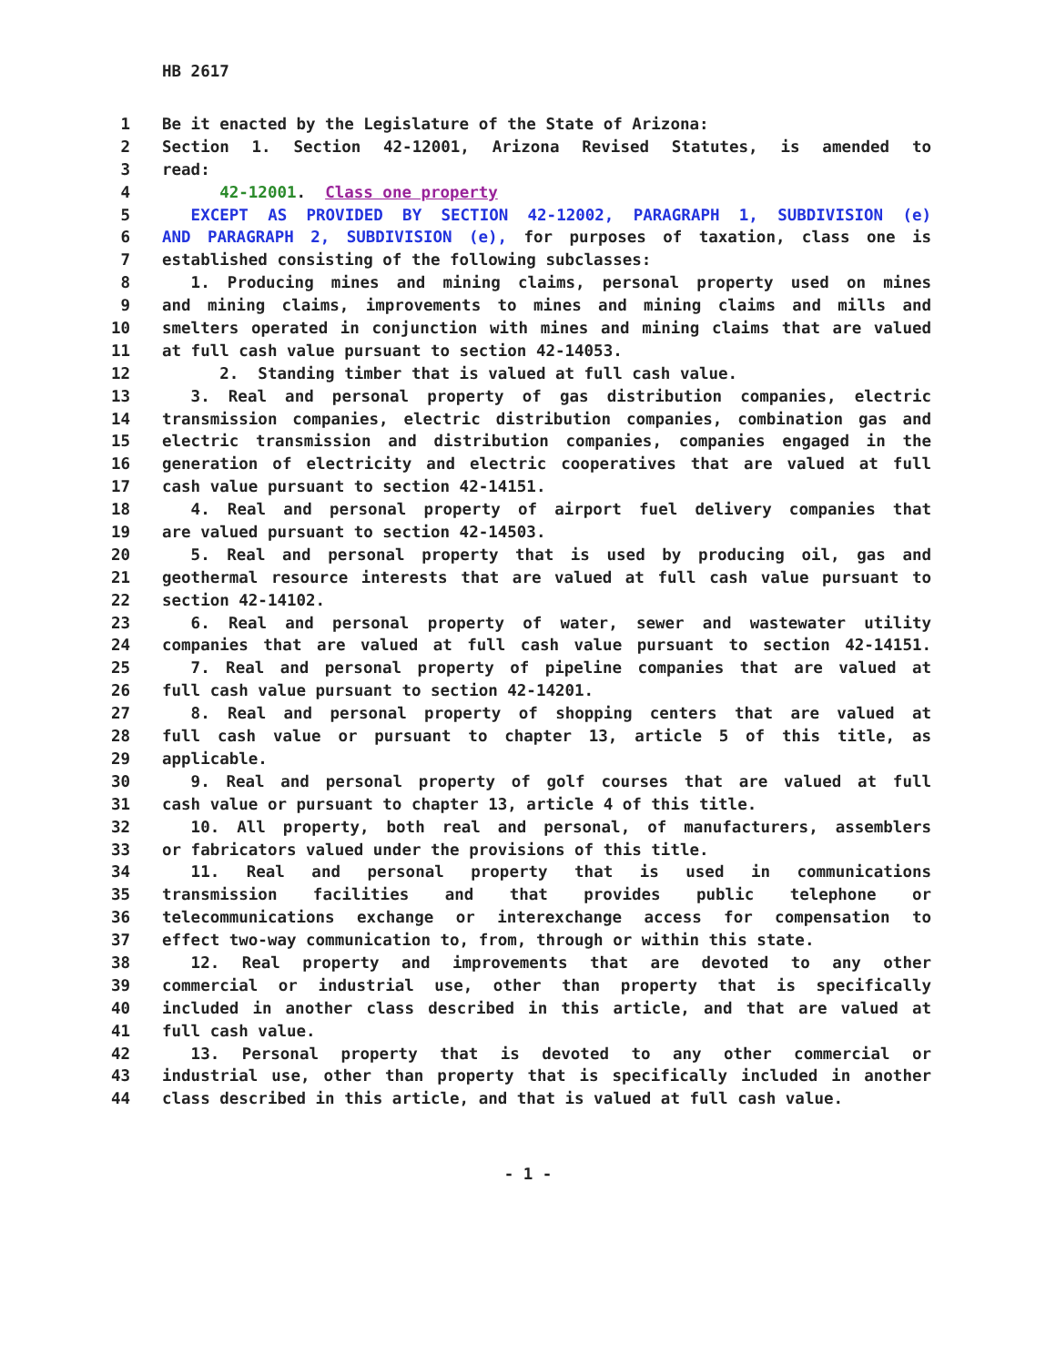HB 2617
1 Be it enacted by the Legislature of the State of Arizona:
2 Section 1. Section 42-12001, Arizona Revised Statutes, is amended to
3 read:
4 42-12001. Class one property
5   EXCEPT AS PROVIDED BY SECTION 42-12002, PARAGRAPH 1, SUBDIVISION (e)
6 AND PARAGRAPH 2, SUBDIVISION (e), for purposes of taxation, class one is
7 established consisting of the following subclasses:
8   1. Producing mines and mining claims, personal property used on mines
9 and mining claims, improvements to mines and mining claims and mills and
10 smelters operated in conjunction with mines and mining claims that are valued
11 at full cash value pursuant to section 42-14053.
12 2. Standing timber that is valued at full cash value.
13   3. Real and personal property of gas distribution companies, electric
14 transmission companies, electric distribution companies, combination gas and
15 electric transmission and distribution companies, companies engaged in the
16 generation of electricity and electric cooperatives that are valued at full
17 cash value pursuant to section 42-14151.
18   4. Real and personal property of airport fuel delivery companies that
19 are valued pursuant to section 42-14503.
20   5. Real and personal property that is used by producing oil, gas and
21 geothermal resource interests that are valued at full cash value pursuant to
22 section 42-14102.
23   6. Real and personal property of water, sewer and wastewater utility
24 companies that are valued at full cash value pursuant to section 42-14151.
25   7. Real and personal property of pipeline companies that are valued at
26 full cash value pursuant to section 42-14201.
27   8. Real and personal property of shopping centers that are valued at
28 full cash value or pursuant to chapter 13, article 5 of this title, as
29 applicable.
30   9. Real and personal property of golf courses that are valued at full
31 cash value or pursuant to chapter 13, article 4 of this title.
32   10. All property, both real and personal, of manufacturers, assemblers
33 or fabricators valued under the provisions of this title.
34   11. Real and personal property that is used in communications
35 transmission facilities and that provides public telephone or
36 telecommunications exchange or interexchange access for compensation to
37 effect two-way communication to, from, through or within this state.
38   12. Real property and improvements that are devoted to any other
39 commercial or industrial use, other than property that is specifically
40 included in another class described in this article, and that are valued at
41 full cash value.
42   13. Personal property that is devoted to any other commercial or
43 industrial use, other than property that is specifically included in another
44 class described in this article, and that is valued at full cash value.
- 1 -